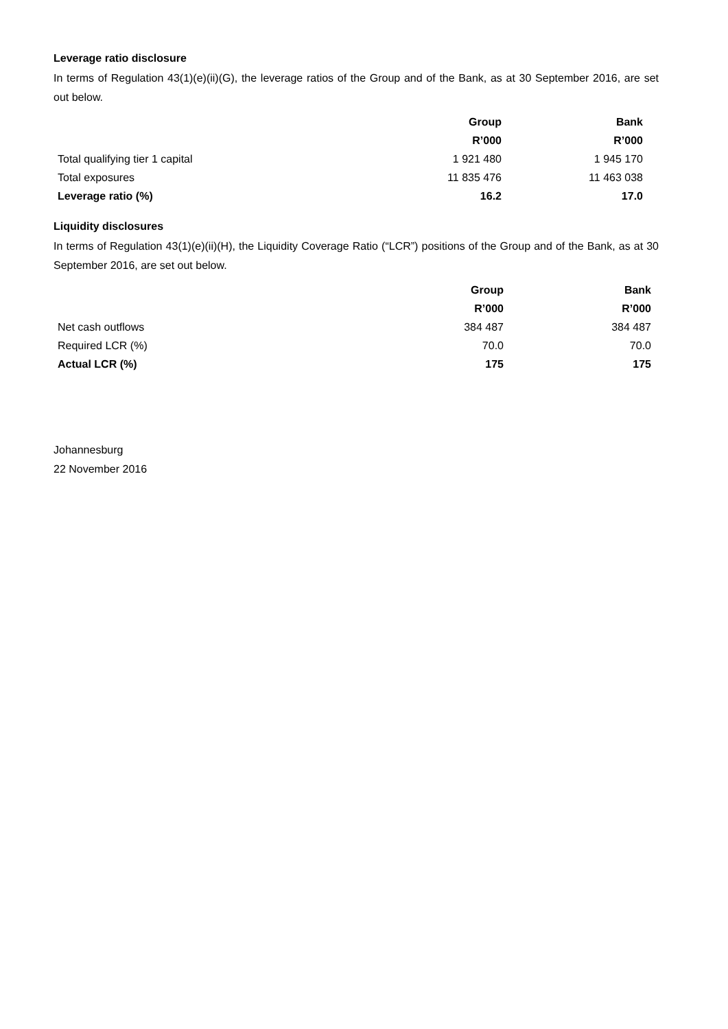Leverage ratio disclosure
In terms of Regulation 43(1)(e)(ii)(G), the leverage ratios of the Group and of the Bank, as at 30 September 2016, are set out below.
| | Group | Bank |
| | R’000 | R’000 |
| Total qualifying tier 1 capital | 1 921 480 | 1 945 170 |
| Total exposures | 11 835 476 | 11 463 038 |
| Leverage ratio (%) | 16.2 | 17.0 |
Liquidity disclosures
In terms of Regulation 43(1)(e)(ii)(H), the Liquidity Coverage Ratio (“LCR”) positions of the Group and of the Bank, as at 30 September 2016, are set out below.
| | Group | Bank |
| | R’000 | R’000 |
| Net cash outflows | 384 487 | 384 487 |
| Required LCR (%) | 70.0 | 70.0 |
| Actual LCR (%) | 175 | 175 |
Johannesburg
22 November 2016